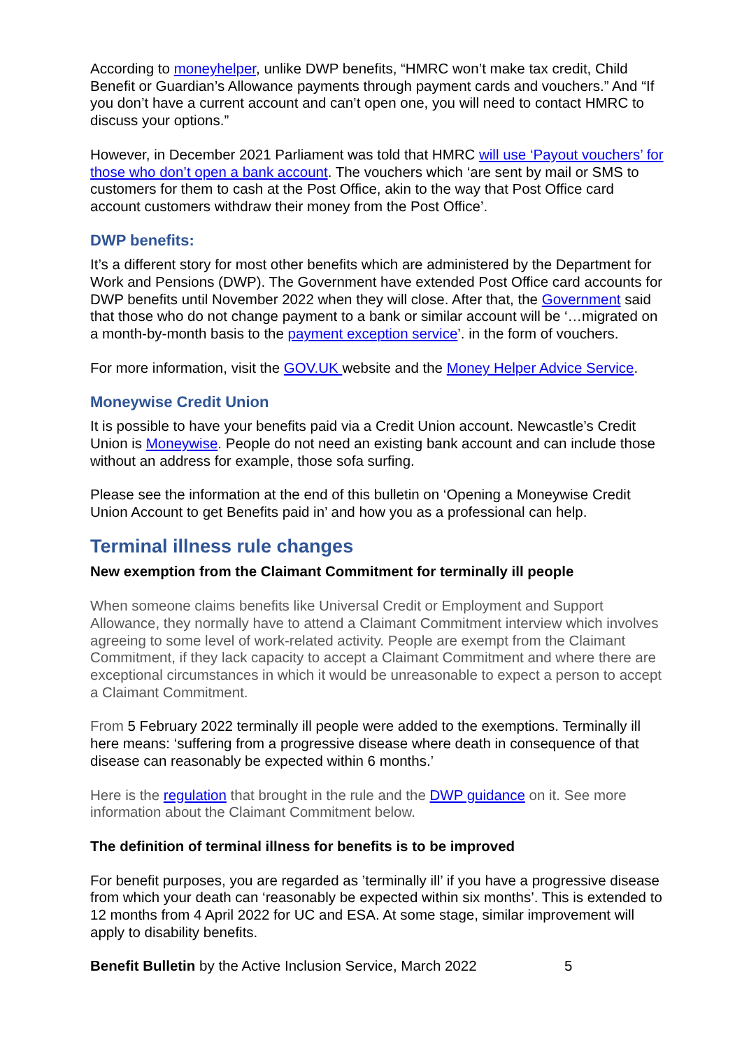According to moneyhelper, unlike DWP benefits, “HMRC won’t make tax credit, Child Benefit or Guardian’s Allowance payments through payment cards and vouchers.” And “If you don’t have a current account and can’t open one, you will need to contact HMRC to discuss your options.”
However, in December 2021 Parliament was told that HMRC will use ‘Payout vouchers’ for those who don’t open a bank account. The vouchers which ‘are sent by mail or SMS to customers for them to cash at the Post Office, akin to the way that Post Office card account customers withdraw their money from the Post Office’.
DWP benefits:
It’s a different story for most other benefits which are administered by the Department for Work and Pensions (DWP). The Government have extended Post Office card accounts for DWP benefits until November 2022 when they will close. After that, the Government said that those who do not change payment to a bank or similar account will be ‘…migrated on a month-by-month basis to the payment exception service’. in the form of vouchers.
For more information, visit the GOV.UK website and the Money Helper Advice Service.
Moneywise Credit Union
It is possible to have your benefits paid via a Credit Union account. Newcastle’s Credit Union is Moneywise. People do not need an existing bank account and can include those without an address for example, those sofa surfing.
Please see the information at the end of this bulletin on ‘Opening a Moneywise Credit Union Account to get Benefits paid in’ and how you as a professional can help.
Terminal illness rule changes
New exemption from the Claimant Commitment for terminally ill people
When someone claims benefits like Universal Credit or Employment and Support Allowance, they normally have to attend a Claimant Commitment interview which involves agreeing to some level of work-related activity. People are exempt from the Claimant Commitment, if they lack capacity to accept a Claimant Commitment and where there are exceptional circumstances in which it would be unreasonable to expect a person to accept a Claimant Commitment.
From 5 February 2022 terminally ill people were added to the exemptions. Terminally ill here means: ‘suffering from a progressive disease where death in consequence of that disease can reasonably be expected within 6 months.’
Here is the regulation that brought in the rule and the DWP guidance on it. See more information about the Claimant Commitment below.
The definition of terminal illness for benefits is to be improved
For benefit purposes, you are regarded as ’terminally ill’ if you have a progressive disease from which your death can ‘reasonably be expected within six months’. This is extended to 12 months from 4 April 2022 for UC and ESA. At some stage, similar improvement will apply to disability benefits.
Benefit Bulletin by the Active Inclusion Service, March 2022 5